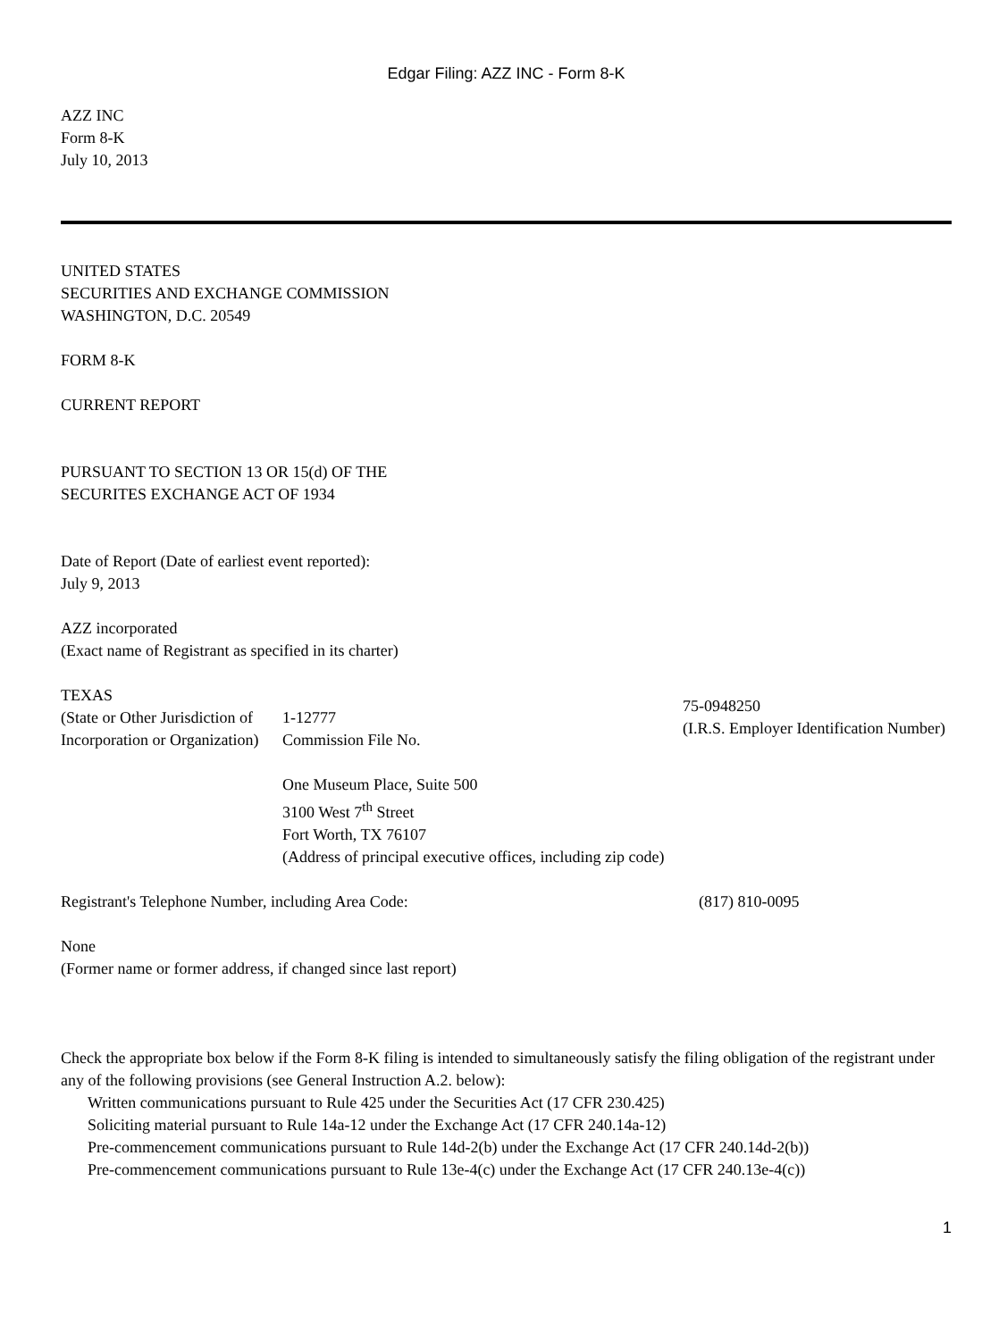Edgar Filing: AZZ INC - Form 8-K
AZZ INC
Form 8-K
July 10, 2013
UNITED STATES
SECURITIES AND EXCHANGE COMMISSION
WASHINGTON, D.C. 20549
FORM 8-K
CURRENT REPORT
PURSUANT TO SECTION 13 OR 15(d) OF THE
SECURITES EXCHANGE ACT OF 1934
Date of Report (Date of earliest event reported):
July 9, 2013
AZZ incorporated
(Exact name of Registrant as specified in its charter)
| TEXAS (State or Other Jurisdiction of Incorporation or Organization) | 1-12777 Commission File No. | 75-0948250 (I.R.S. Employer Identification Number) |
| | One Museum Place, Suite 500 3100 West 7<sup>th</sup> Street Fort Worth, TX 76107 (Address of principal executive offices, including zip code) | |
| Registrant's Telephone Number, including Area Code: | | (817) 810-0095 |
None
(Former name or former address, if changed since last report)
Check the appropriate box below if the Form 8-K filing is intended to simultaneously satisfy the filing obligation of the registrant under any of the following provisions (see General Instruction A.2. below):
Written communications pursuant to Rule 425 under the Securities Act (17 CFR 230.425)
Soliciting material pursuant to Rule 14a-12 under the Exchange Act (17 CFR 240.14a-12)
Pre-commencement communications pursuant to Rule 14d-2(b) under the Exchange Act (17 CFR 240.14d-2(b))
Pre-commencement communications pursuant to Rule 13e-4(c) under the Exchange Act (17 CFR 240.13e-4(c))
1